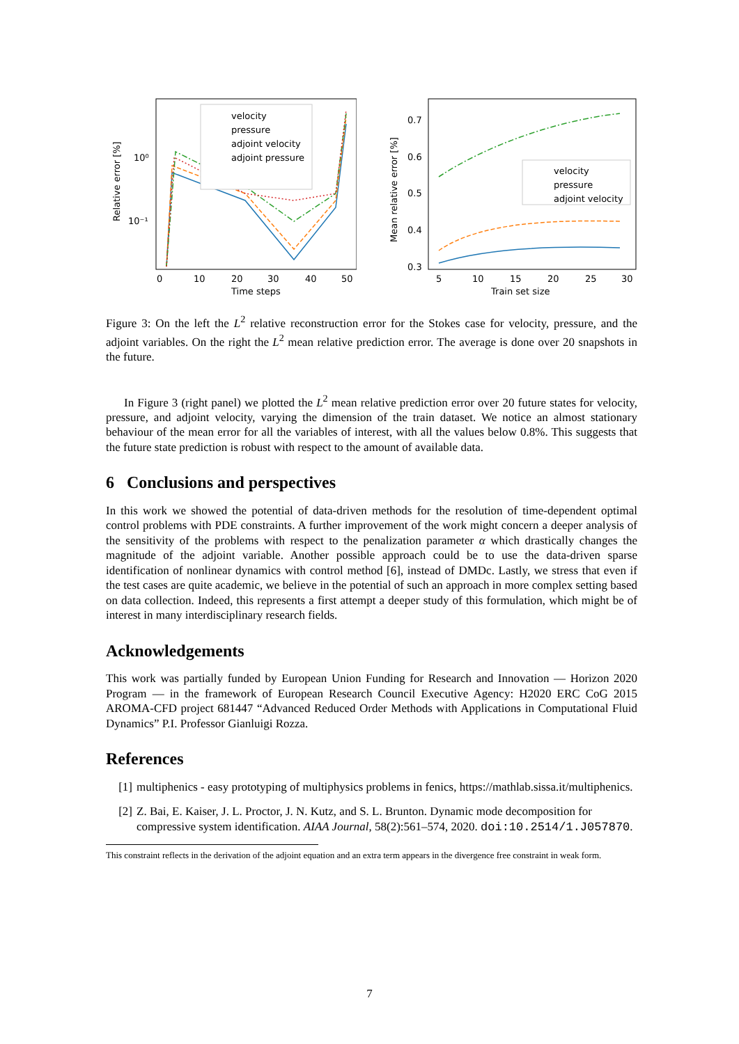velocity
pressure
adjoint velocity
adjoint pressure
10⁰
10⁻¹
0
10
20
30
40
50
Time steps
Relative error [%]
velocity
pressure
adjoint velocity
0.7
0.6
0.5
0.4
0.3
5
10
15
20
25
30
Train set size
Mean relative error [%]
Figure 3: On the left the L<sup>2</sup> relative reconstruction error for the Stokes case for velocity, pressure, and the adjoint variables. On the right the L<sup>2</sup> mean relative prediction error. The average is done over 20 snapshots in the future.
In Figure 3 (right panel) we plotted the L<sup>2</sup> mean relative prediction error over 20 future states for velocity, pressure, and adjoint velocity, varying the dimension of the train dataset. We notice an almost stationary behaviour of the mean error for all the variables of interest, with all the values below 0.8%. This suggests that the future state prediction is robust with respect to the amount of available data.
6 Conclusions and perspectives
In this work we showed the potential of data-driven methods for the resolution of time-dependent optimal control problems with PDE constraints. A further improvement of the work might concern a deeper analysis of the sensitivity of the problems with respect to the penalization parameter α which drastically changes the magnitude of the adjoint variable. Another possible approach could be to use the data-driven sparse identification of nonlinear dynamics with control method [6], instead of DMDc. Lastly, we stress that even if the test cases are quite academic, we believe in the potential of such an approach in more complex setting based on data collection. Indeed, this represents a first attempt a deeper study of this formulation, which might be of interest in many interdisciplinary research fields.
Acknowledgements
This work was partially funded by European Union Funding for Research and Innovation — Horizon 2020 Program — in the framework of European Research Council Executive Agency: H2020 ERC CoG 2015 AROMA-CFD project 681447 “Advanced Reduced Order Methods with Applications in Computational Fluid Dynamics” P.I. Professor Gianluigi Rozza.
References
[1] multiphenics - easy prototyping of multiphysics problems in fenics, https://mathlab.sissa.it/multiphenics.
[2] Z. Bai, E. Kaiser, J. L. Proctor, J. N. Kutz, and S. L. Brunton. Dynamic mode decomposition for compressive system identification. AIAA Journal, 58(2):561–574, 2020. doi:10.2514/1.J057870.
This constraint reflects in the derivation of the adjoint equation and an extra term appears in the divergence free constraint in weak form.
7